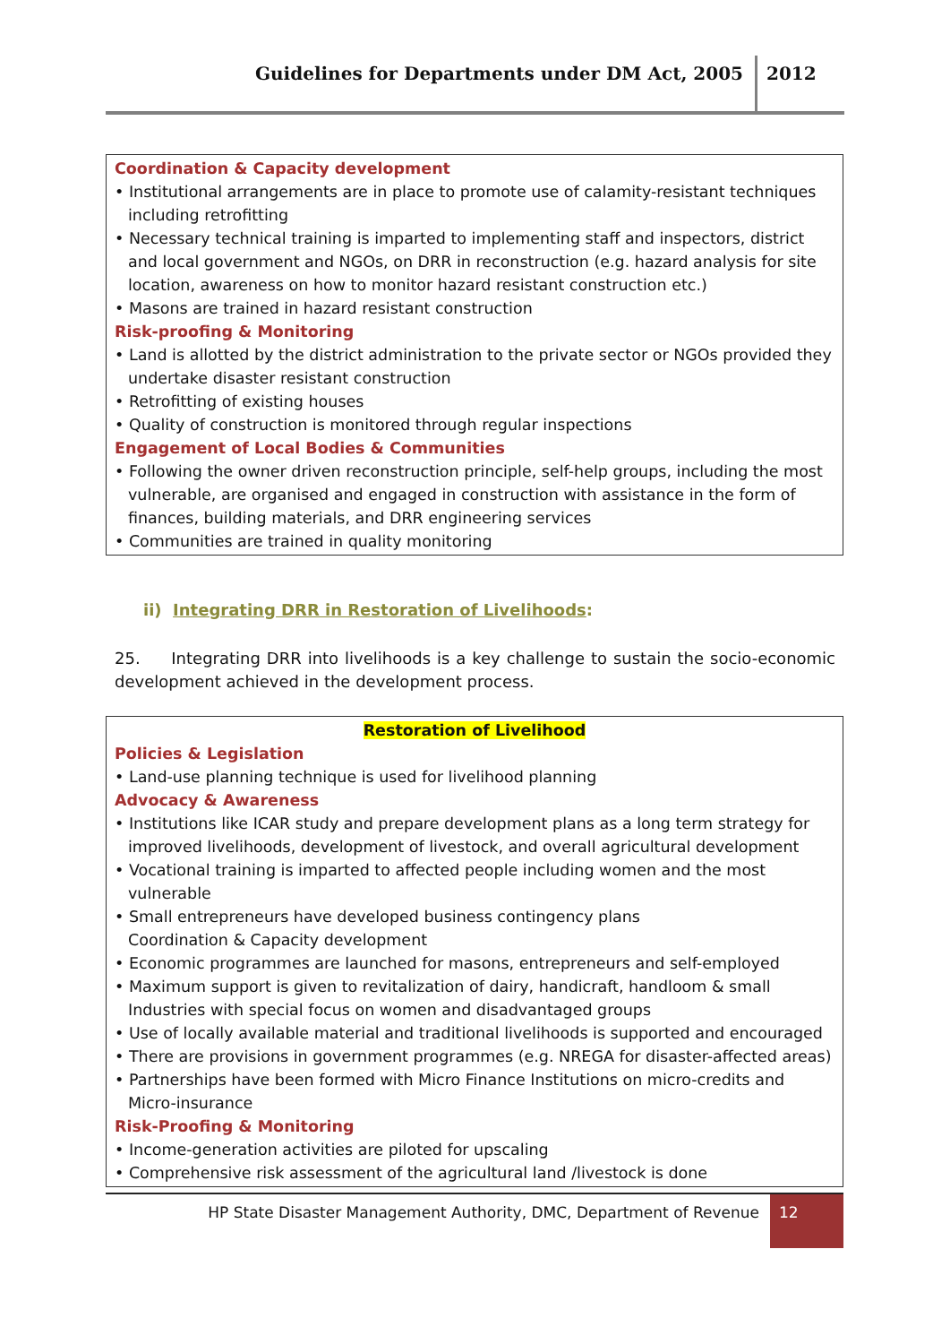Guidelines for Departments under DM Act, 2005 2012
Coordination & Capacity development
• Institutional arrangements are in place to promote use of calamity-resistant techniques including retrofitting
• Necessary technical training is imparted to implementing staff and inspectors, district and local government and NGOs, on DRR in reconstruction (e.g. hazard analysis for site location, awareness on how to monitor hazard resistant construction etc.)
• Masons are trained in hazard resistant construction
Risk-proofing & Monitoring
• Land is allotted by the district administration to the private sector or NGOs provided they undertake disaster resistant construction
• Retrofitting of existing houses
• Quality of construction is monitored through regular inspections
Engagement of Local Bodies & Communities
• Following the owner driven reconstruction principle, self-help groups, including the most vulnerable, are organised and engaged in construction with assistance in the form of finances, building materials, and DRR engineering services
• Communities are trained in quality monitoring
ii) Integrating DRR in Restoration of Livelihoods:
25. Integrating DRR into livelihoods is a key challenge to sustain the socio-economic development achieved in the development process.
Restoration of Livelihood
Policies & Legislation
• Land-use planning technique is used for livelihood planning
Advocacy & Awareness
• Institutions like ICAR study and prepare development plans as a long term strategy for improved livelihoods, development of livestock, and overall agricultural development
• Vocational training is imparted to affected people including women and the most vulnerable
• Small entrepreneurs have developed business contingency plans
Coordination & Capacity development
• Economic programmes are launched for masons, entrepreneurs and self-employed
• Maximum support is given to revitalization of dairy, handicraft, handloom & small Industries with special focus on women and disadvantaged groups
• Use of locally available material and traditional livelihoods is supported and encouraged
• There are provisions in government programmes (e.g. NREGA for disaster-affected areas)
• Partnerships have been formed with Micro Finance Institutions on micro-credits and Micro-insurance
Risk-Proofing & Monitoring
• Income-generation activities are piloted for upscaling
• Comprehensive risk assessment of the agricultural land /livestock is done
HP State Disaster Management Authority, DMC, Department of Revenue 12